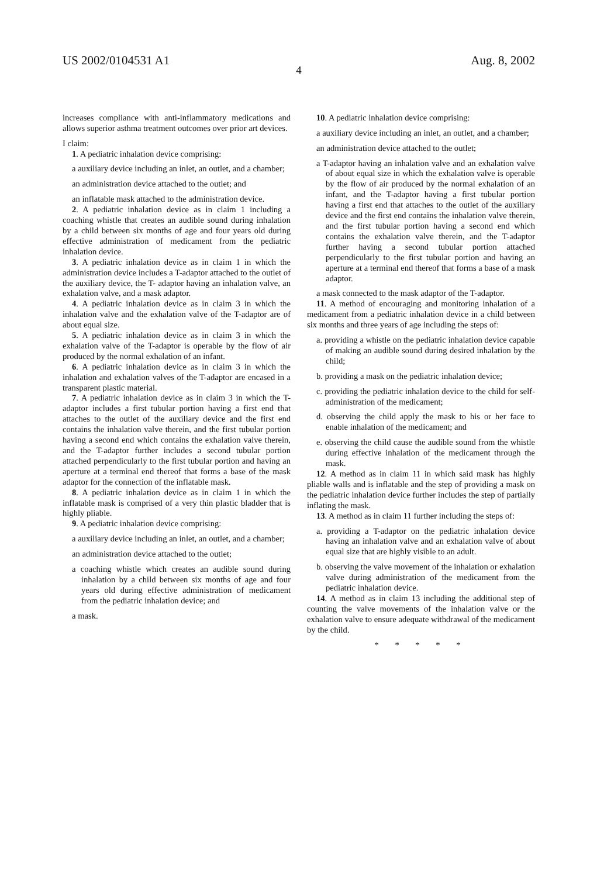US 2002/0104531 A1 Aug. 8, 2002
4
increases compliance with anti-inflammatory medications and allows superior asthma treatment outcomes over prior art devices.
I claim:
1. A pediatric inhalation device comprising:
a auxiliary device including an inlet, an outlet, and a chamber;
an administration device attached to the outlet; and
an inflatable mask attached to the administration device.
2. A pediatric inhalation device as in claim 1 including a coaching whistle that creates an audible sound during inhalation by a child between six months of age and four years old during effective administration of medicament from the pediatric inhalation device.
3. A pediatric inhalation device as in claim 1 in which the administration device includes a T-adaptor attached to the outlet of the auxiliary device, the T- adaptor having an inhalation valve, an exhalation valve, and a mask adaptor.
4. A pediatric inhalation device as in claim 3 in which the inhalation valve and the exhalation valve of the T-adaptor are of about equal size.
5. A pediatric inhalation device as in claim 3 in which the exhalation valve of the T-adaptor is operable by the flow of air produced by the normal exhalation of an infant.
6. A pediatric inhalation device as in claim 3 in which the inhalation and exhalation valves of the T-adaptor are encased in a transparent plastic material.
7. A pediatric inhalation device as in claim 3 in which the T-adaptor includes a first tubular portion having a first end that attaches to the outlet of the auxiliary device and the first end contains the inhalation valve therein, and the first tubular portion having a second end which contains the exhalation valve therein, and the T-adaptor further includes a second tubular portion attached perpendicularly to the first tubular portion and having an aperture at a terminal end thereof that forms a base of the mask adaptor for the connection of the inflatable mask.
8. A pediatric inhalation device as in claim 1 in which the inflatable mask is comprised of a very thin plastic bladder that is highly pliable.
9. A pediatric inhalation device comprising:
a auxiliary device including an inlet, an outlet, and a chamber;
an administration device attached to the outlet;
a coaching whistle which creates an audible sound during inhalation by a child between six months of age and four years old during effective administration of medicament from the pediatric inhalation device; and
a mask.
10. A pediatric inhalation device comprising:
a auxiliary device including an inlet, an outlet, and a chamber;
an administration device attached to the outlet;
a T-adaptor having an inhalation valve and an exhalation valve of about equal size in which the exhalation valve is operable by the flow of air produced by the normal exhalation of an infant, and the T-adaptor having a first tubular portion having a first end that attaches to the outlet of the auxiliary device and the first end contains the inhalation valve therein, and the first tubular portion having a second end which contains the exhalation valve therein, and the T-adaptor further having a second tubular portion attached perpendicularly to the first tubular portion and having an aperture at a terminal end thereof that forms a base of a mask adaptor.
a mask connected to the mask adaptor of the T-adaptor.
11. A method of encouraging and monitoring inhalation of a medicament from a pediatric inhalation device in a child between six months and three years of age including the steps of:
a. providing a whistle on the pediatric inhalation device capable of making an audible sound during desired inhalation by the child;
b. providing a mask on the pediatric inhalation device;
c. providing the pediatric inhalation device to the child for self-administration of the medicament;
d. observing the child apply the mask to his or her face to enable inhalation of the medicament; and
e. observing the child cause the audible sound from the whistle during effective inhalation of the medicament through the mask.
12. A method as in claim 11 in which said mask has highly pliable walls and is inflatable and the step of providing a mask on the pediatric inhalation device further includes the step of partially inflating the mask.
13. A method as in claim 11 further including the steps of:
a. providing a T-adaptor on the pediatric inhalation device having an inhalation valve and an exhalation valve of about equal size that are highly visible to an adult.
b. observing the valve movement of the inhalation or exhalation valve during administration of the medicament from the pediatric inhalation device.
14. A method as in claim 13 including the additional step of counting the valve movements of the inhalation valve or the exhalation valve to ensure adequate withdrawal of the medicament by the child.
* * * * *